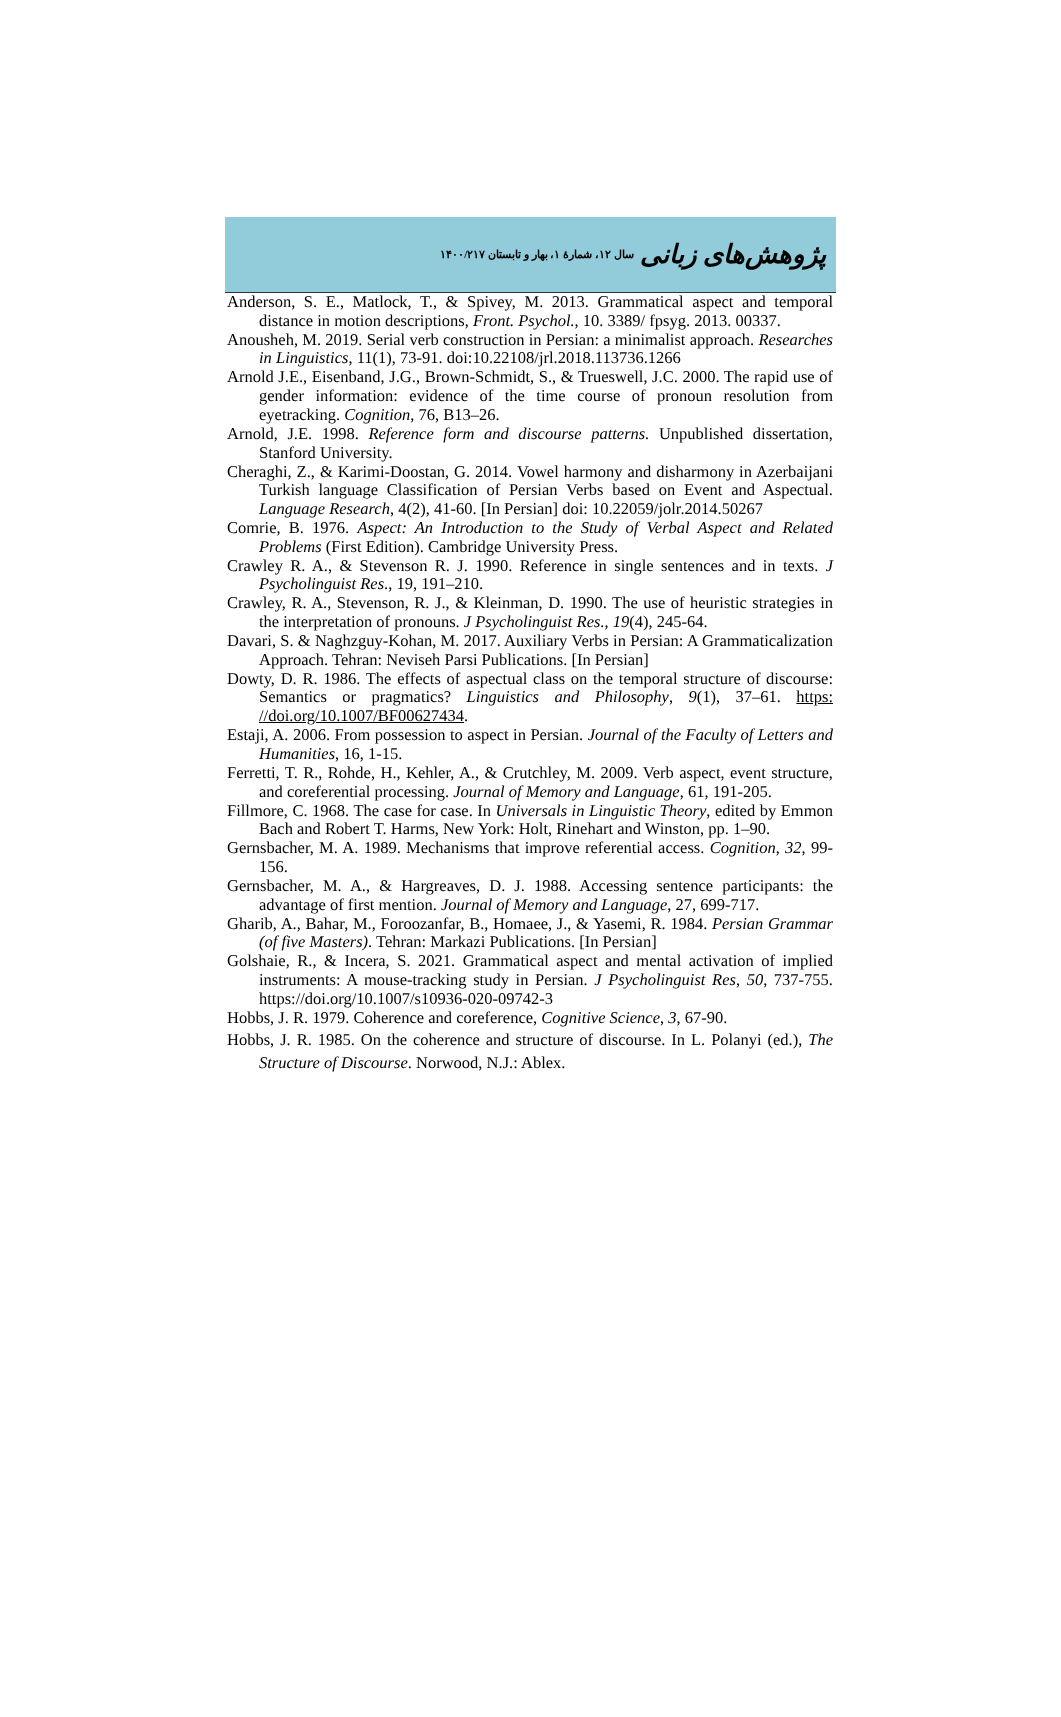پژوهش‌های زبانی سال ۱۲، شمارهٔ ۱، بهار و تابستان ۱۴۰۰/۲۱۷
Anderson, S. E., Matlock, T., & Spivey, M. 2013. Grammatical aspect and temporal distance in motion descriptions, Front. Psychol., 10. 3389/ fpsyg. 2013. 00337.
Anousheh, M. 2019. Serial verb construction in Persian: a minimalist approach. Researches in Linguistics, 11(1), 73-91. doi:10.22108/jrl.2018.113736.1266
Arnold J.E., Eisenband, J.G., Brown-Schmidt, S., & Trueswell, J.C. 2000. The rapid use of gender information: evidence of the time course of pronoun resolution from eyetracking. Cognition, 76, B13–26.
Arnold, J.E. 1998. Reference form and discourse patterns. Unpublished dissertation, Stanford University.
Cheraghi, Z., & Karimi-Doostan, G. 2014. Vowel harmony and disharmony in Azerbaijani Turkish language Classification of Persian Verbs based on Event and Aspectual. Language Research, 4(2), 41-60. [In Persian] doi: 10.22059/jolr.2014.50267
Comrie, B. 1976. Aspect: An Introduction to the Study of Verbal Aspect and Related Problems (First Edition). Cambridge University Press.
Crawley R. A., & Stevenson R. J. 1990. Reference in single sentences and in texts. J Psycholinguist Res., 19, 191–210.
Crawley, R. A., Stevenson, R. J., & Kleinman, D. 1990. The use of heuristic strategies in the interpretation of pronouns. J Psycholinguist Res., 19(4), 245-64.
Davari, S. & Naghzguy-Kohan, M. 2017. Auxiliary Verbs in Persian: A Grammaticalization Approach. Tehran: Neviseh Parsi Publications. [In Persian]
Dowty, D. R. 1986. The effects of aspectual class on the temporal structure of discourse: Semantics or pragmatics? Linguistics and Philosophy, 9(1), 37–61. https: //doi.org/10.1007/BF00627434.
Estaji, A. 2006. From possession to aspect in Persian. Journal of the Faculty of Letters and Humanities, 16, 1-15.
Ferretti, T. R., Rohde, H., Kehler, A., & Crutchley, M. 2009. Verb aspect, event structure, and coreferential processing. Journal of Memory and Language, 61, 191-205.
Fillmore, C. 1968. The case for case. In Universals in Linguistic Theory, edited by Emmon Bach and Robert T. Harms, New York: Holt, Rinehart and Winston, pp. 1–90.
Gernsbacher, M. A. 1989. Mechanisms that improve referential access. Cognition, 32, 99-156.
Gernsbacher, M. A., & Hargreaves, D. J. 1988. Accessing sentence participants: the advantage of first mention. Journal of Memory and Language, 27, 699-717.
Gharib, A., Bahar, M., Foroozanfar, B., Homaee, J., & Yasemi, R. 1984. Persian Grammar (of five Masters). Tehran: Markazi Publications. [In Persian]
Golshaie, R., & Incera, S. 2021. Grammatical aspect and mental activation of implied instruments: A mouse-tracking study in Persian. J Psycholinguist Res, 50, 737-755. https://doi.org/10.1007/s10936-020-09742-3
Hobbs, J. R. 1979. Coherence and coreference, Cognitive Science, 3, 67-90.
Hobbs, J. R. 1985. On the coherence and structure of discourse. In L. Polanyi (ed.), The Structure of Discourse. Norwood, N.J.: Ablex.